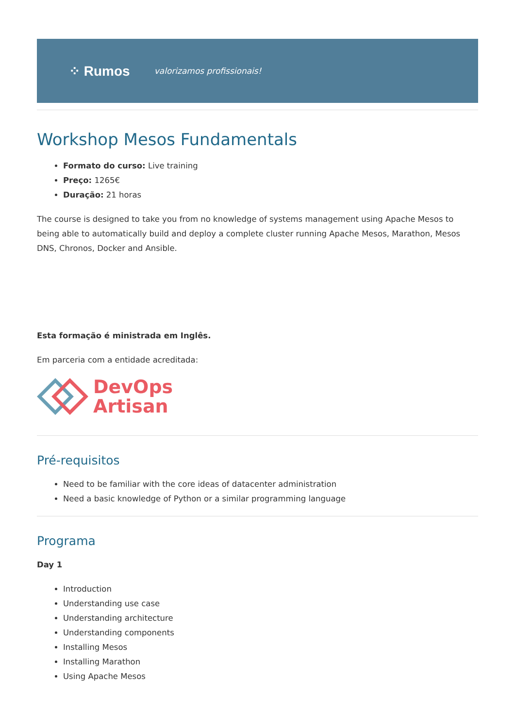⁘ Rumos valorizamos profissionais!
Workshop Mesos Fundamentals
Formato do curso: Live training
Preço: 1265€
Duração: 21 horas
The course is designed to take you from no knowledge of systems management using Apache Mesos to being able to automatically build and deploy a complete cluster running Apache Mesos, Marathon, Mesos DNS, Chronos, Docker and Ansible.
Esta formação é ministrada em Inglês.
Em parceria com a entidade acreditada:
DevOps
Artisan
Pré-requisitos
Need to be familiar with the core ideas of datacenter administration
Need a basic knowledge of Python or a similar programming language
Programa
Day 1
Introduction
Understanding use case
Understanding architecture
Understanding components
Installing Mesos
Installing Marathon
Using Apache Mesos